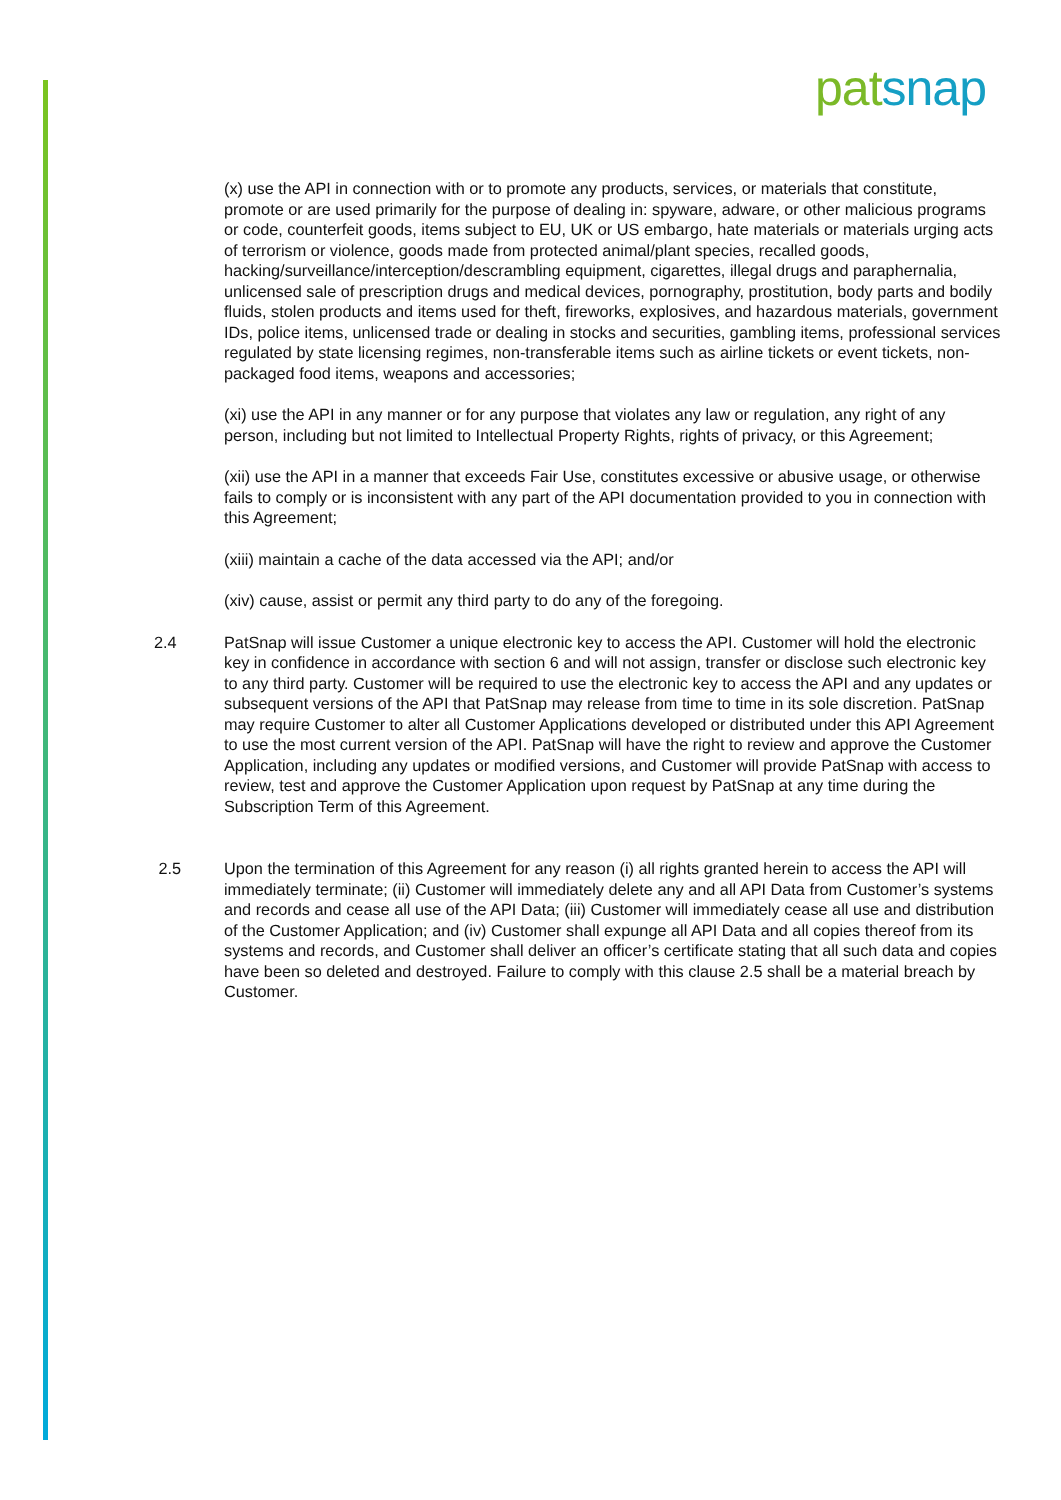pat snap
(x) use the API in connection with or to promote any products, services, or materials that constitute, promote or are used primarily for the purpose of dealing in: spyware, adware, or other malicious programs or code, counterfeit goods, items subject to EU, UK or US embargo, hate materials or materials urging acts of terrorism or violence, goods made from protected animal/plant species, recalled goods, hacking/surveillance/interception/descrambling equipment, cigarettes, illegal drugs and paraphernalia, unlicensed sale of prescription drugs and medical devices, pornography, prostitution, body parts and bodily fluids, stolen products and items used for theft, fireworks, explosives, and hazardous materials, government IDs, police items, unlicensed trade or dealing in stocks and securities, gambling items, professional services regulated by state licensing regimes, non-transferable items such as airline tickets or event tickets, non-packaged food items, weapons and accessories;
(xi) use the API in any manner or for any purpose that violates any law or regulation, any right of any person, including but not limited to Intellectual Property Rights, rights of privacy, or this Agreement;
(xii) use the API in a manner that exceeds Fair Use, constitutes excessive or abusive usage, or otherwise fails to comply or is inconsistent with any part of the API documentation provided to you in connection with this Agreement;
(xiii) maintain a cache of the data accessed via the API; and/or
(xiv) cause, assist or permit any third party to do any of the foregoing.
2.4 PatSnap will issue Customer a unique electronic key to access the API. Customer will hold the electronic key in confidence in accordance with section 6 and will not assign, transfer or disclose such electronic key to any third party. Customer will be required to use the electronic key to access the API and any updates or subsequent versions of the API that PatSnap may release from time to time in its sole discretion. PatSnap may require Customer to alter all Customer Applications developed or distributed under this API Agreement to use the most current version of the API. PatSnap will have the right to review and approve the Customer Application, including any updates or modified versions, and Customer will provide PatSnap with access to review, test and approve the Customer Application upon request by PatSnap at any time during the Subscription Term of this Agreement.
2.5 Upon the termination of this Agreement for any reason (i) all rights granted herein to access the API will immediately terminate; (ii) Customer will immediately delete any and all API Data from Customer’s systems and records and cease all use of the API Data; (iii) Customer will immediately cease all use and distribution of the Customer Application; and (iv) Customer shall expunge all API Data and all copies thereof from its systems and records, and Customer shall deliver an officer’s certificate stating that all such data and copies have been so deleted and destroyed. Failure to comply with this clause 2.5 shall be a material breach by Customer.